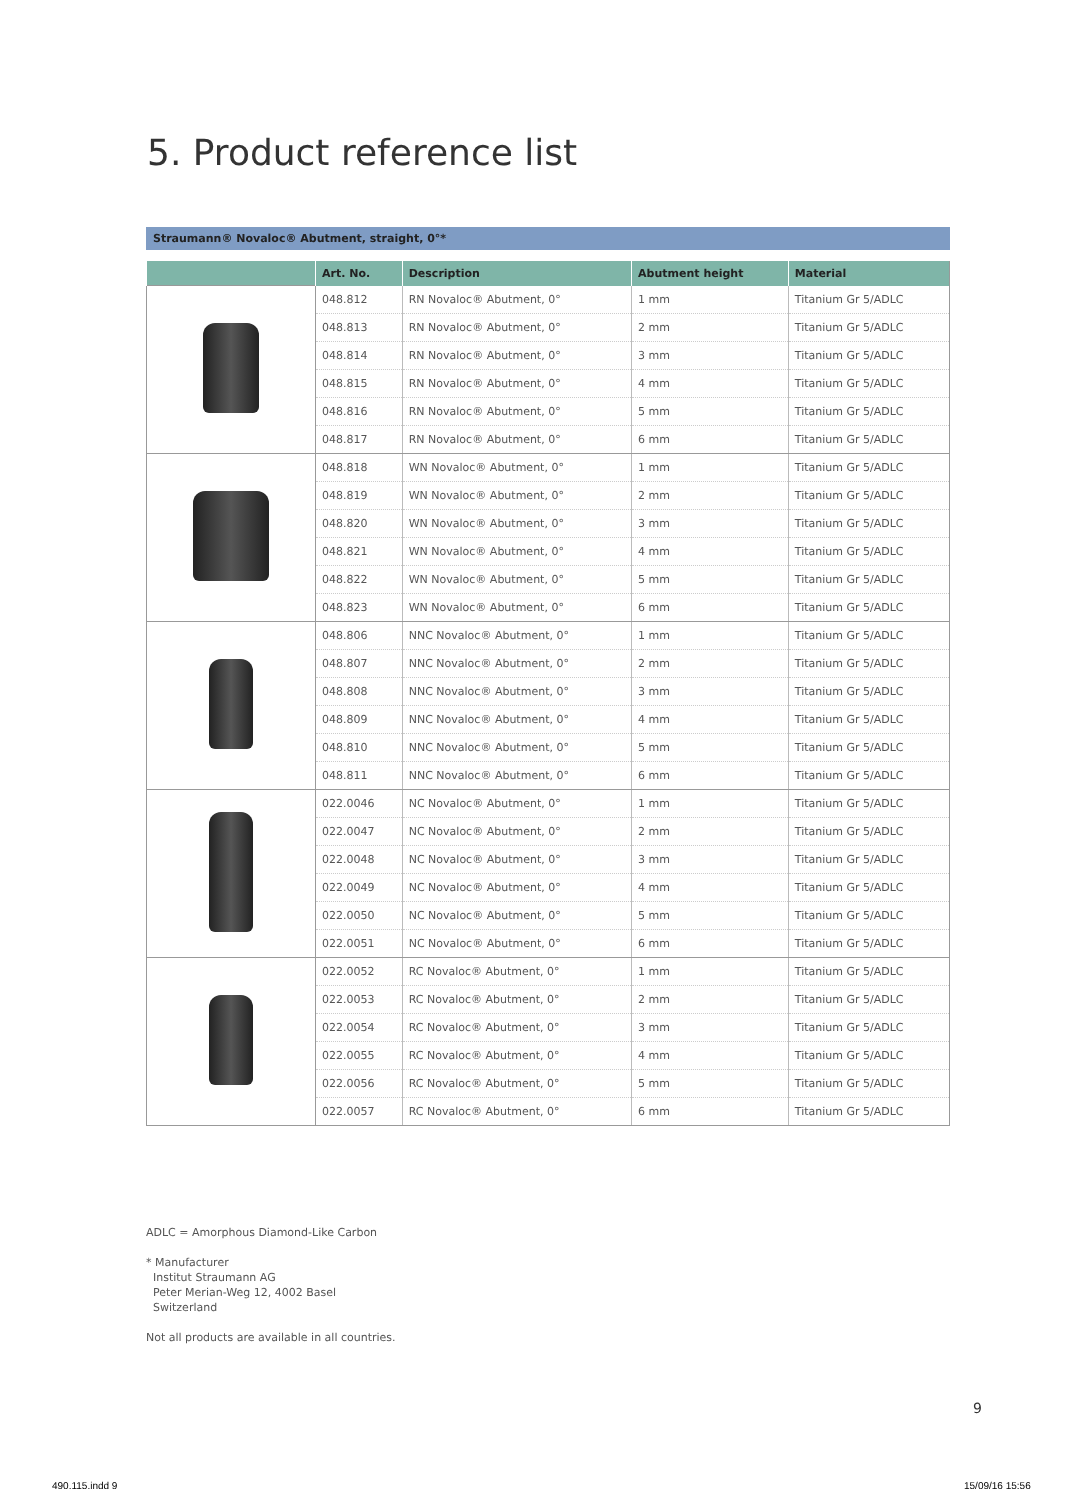5. Product reference list
Straumann® Novaloc® Abutment, straight, 0°*
| | Art. No. | Description | Abutment height | Material |
| --- | --- | --- | --- | --- |
| | 048.812 | RN Novaloc® Abutment, 0° | 1 mm | Titanium Gr 5/ADLC |
| | 048.813 | RN Novaloc® Abutment, 0° | 2 mm | Titanium Gr 5/ADLC |
| | 048.814 | RN Novaloc® Abutment, 0° | 3 mm | Titanium Gr 5/ADLC |
| | 048.815 | RN Novaloc® Abutment, 0° | 4 mm | Titanium Gr 5/ADLC |
| | 048.816 | RN Novaloc® Abutment, 0° | 5 mm | Titanium Gr 5/ADLC |
| | 048.817 | RN Novaloc® Abutment, 0° | 6 mm | Titanium Gr 5/ADLC |
| | 048.818 | WN Novaloc® Abutment, 0° | 1 mm | Titanium Gr 5/ADLC |
| | 048.819 | WN Novaloc® Abutment, 0° | 2 mm | Titanium Gr 5/ADLC |
| | 048.820 | WN Novaloc® Abutment, 0° | 3 mm | Titanium Gr 5/ADLC |
| | 048.821 | WN Novaloc® Abutment, 0° | 4 mm | Titanium Gr 5/ADLC |
| | 048.822 | WN Novaloc® Abutment, 0° | 5 mm | Titanium Gr 5/ADLC |
| | 048.823 | WN Novaloc® Abutment, 0° | 6 mm | Titanium Gr 5/ADLC |
| | 048.806 | NNC Novaloc® Abutment, 0° | 1 mm | Titanium Gr 5/ADLC |
| | 048.807 | NNC Novaloc® Abutment, 0° | 2 mm | Titanium Gr 5/ADLC |
| | 048.808 | NNC Novaloc® Abutment, 0° | 3 mm | Titanium Gr 5/ADLC |
| | 048.809 | NNC Novaloc® Abutment, 0° | 4 mm | Titanium Gr 5/ADLC |
| | 048.810 | NNC Novaloc® Abutment, 0° | 5 mm | Titanium Gr 5/ADLC |
| | 048.811 | NNC Novaloc® Abutment, 0° | 6 mm | Titanium Gr 5/ADLC |
| | 022.0046 | NC Novaloc® Abutment, 0° | 1 mm | Titanium Gr 5/ADLC |
| | 022.0047 | NC Novaloc® Abutment, 0° | 2 mm | Titanium Gr 5/ADLC |
| | 022.0048 | NC Novaloc® Abutment, 0° | 3 mm | Titanium Gr 5/ADLC |
| | 022.0049 | NC Novaloc® Abutment, 0° | 4 mm | Titanium Gr 5/ADLC |
| | 022.0050 | NC Novaloc® Abutment, 0° | 5 mm | Titanium Gr 5/ADLC |
| | 022.0051 | NC Novaloc® Abutment, 0° | 6 mm | Titanium Gr 5/ADLC |
| | 022.0052 | RC Novaloc® Abutment, 0° | 1 mm | Titanium Gr 5/ADLC |
| | 022.0053 | RC Novaloc® Abutment, 0° | 2 mm | Titanium Gr 5/ADLC |
| | 022.0054 | RC Novaloc® Abutment, 0° | 3 mm | Titanium Gr 5/ADLC |
| | 022.0055 | RC Novaloc® Abutment, 0° | 4 mm | Titanium Gr 5/ADLC |
| | 022.0056 | RC Novaloc® Abutment, 0° | 5 mm | Titanium Gr 5/ADLC |
| | 022.0057 | RC Novaloc® Abutment, 0° | 6 mm | Titanium Gr 5/ADLC |
ADLC = Amorphous Diamond-Like Carbon
* Manufacturer
Institut Straumann AG
Peter Merian-Weg 12, 4002 Basel
Switzerland
Not all products are available in all countries.
9
490.115.indd 9 15/09/16 15:56